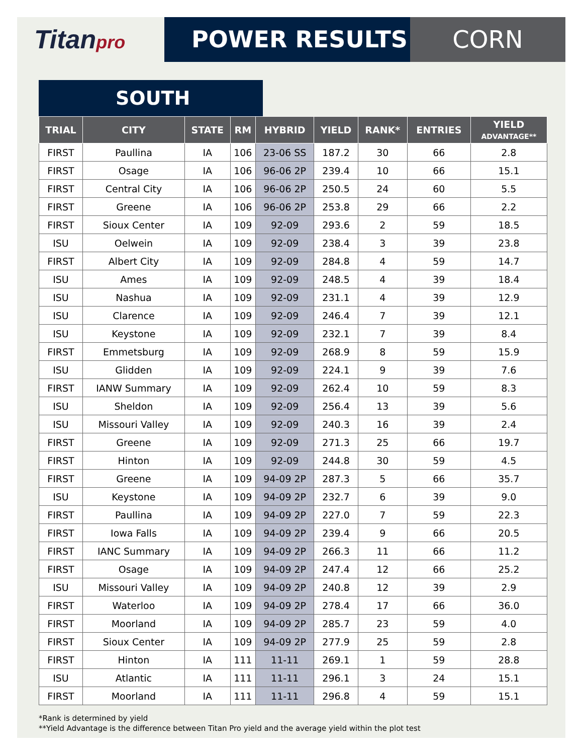Titanpro
POWER RESULTS CORN
SOUTH
| TRIAL | CITY | STATE | RM | HYBRID | YIELD | RANK* | ENTRIES | YIELD ADVANTAGE** |
| --- | --- | --- | --- | --- | --- | --- | --- | --- |
| FIRST | Paullina | IA | 106 | 23-06 SS | 187.2 | 30 | 66 | 2.8 |
| FIRST | Osage | IA | 106 | 96-06 2P | 239.4 | 10 | 66 | 15.1 |
| FIRST | Central City | IA | 106 | 96-06 2P | 250.5 | 24 | 60 | 5.5 |
| FIRST | Greene | IA | 106 | 96-06 2P | 253.8 | 29 | 66 | 2.2 |
| FIRST | Sioux Center | IA | 109 | 92-09 | 293.6 | 2 | 59 | 18.5 |
| ISU | Oelwein | IA | 109 | 92-09 | 238.4 | 3 | 39 | 23.8 |
| FIRST | Albert City | IA | 109 | 92-09 | 284.8 | 4 | 59 | 14.7 |
| ISU | Ames | IA | 109 | 92-09 | 248.5 | 4 | 39 | 18.4 |
| ISU | Nashua | IA | 109 | 92-09 | 231.1 | 4 | 39 | 12.9 |
| ISU | Clarence | IA | 109 | 92-09 | 246.4 | 7 | 39 | 12.1 |
| ISU | Keystone | IA | 109 | 92-09 | 232.1 | 7 | 39 | 8.4 |
| FIRST | Emmetsburg | IA | 109 | 92-09 | 268.9 | 8 | 59 | 15.9 |
| ISU | Glidden | IA | 109 | 92-09 | 224.1 | 9 | 39 | 7.6 |
| FIRST | IANW Summary | IA | 109 | 92-09 | 262.4 | 10 | 59 | 8.3 |
| ISU | Sheldon | IA | 109 | 92-09 | 256.4 | 13 | 39 | 5.6 |
| ISU | Missouri Valley | IA | 109 | 92-09 | 240.3 | 16 | 39 | 2.4 |
| FIRST | Greene | IA | 109 | 92-09 | 271.3 | 25 | 66 | 19.7 |
| FIRST | Hinton | IA | 109 | 92-09 | 244.8 | 30 | 59 | 4.5 |
| FIRST | Greene | IA | 109 | 94-09 2P | 287.3 | 5 | 66 | 35.7 |
| ISU | Keystone | IA | 109 | 94-09 2P | 232.7 | 6 | 39 | 9.0 |
| FIRST | Paullina | IA | 109 | 94-09 2P | 227.0 | 7 | 59 | 22.3 |
| FIRST | Iowa Falls | IA | 109 | 94-09 2P | 239.4 | 9 | 66 | 20.5 |
| FIRST | IANC Summary | IA | 109 | 94-09 2P | 266.3 | 11 | 66 | 11.2 |
| FIRST | Osage | IA | 109 | 94-09 2P | 247.4 | 12 | 66 | 25.2 |
| ISU | Missouri Valley | IA | 109 | 94-09 2P | 240.8 | 12 | 39 | 2.9 |
| FIRST | Waterloo | IA | 109 | 94-09 2P | 278.4 | 17 | 66 | 36.0 |
| FIRST | Moorland | IA | 109 | 94-09 2P | 285.7 | 23 | 59 | 4.0 |
| FIRST | Sioux Center | IA | 109 | 94-09 2P | 277.9 | 25 | 59 | 2.8 |
| FIRST | Hinton | IA | 111 | 11-11 | 269.1 | 1 | 59 | 28.8 |
| ISU | Atlantic | IA | 111 | 11-11 | 296.1 | 3 | 24 | 15.1 |
| FIRST | Moorland | IA | 111 | 11-11 | 296.8 | 4 | 59 | 15.1 |
*Rank is determined by yield
**Yield Advantage is the difference between Titan Pro yield and the average yield within the plot test